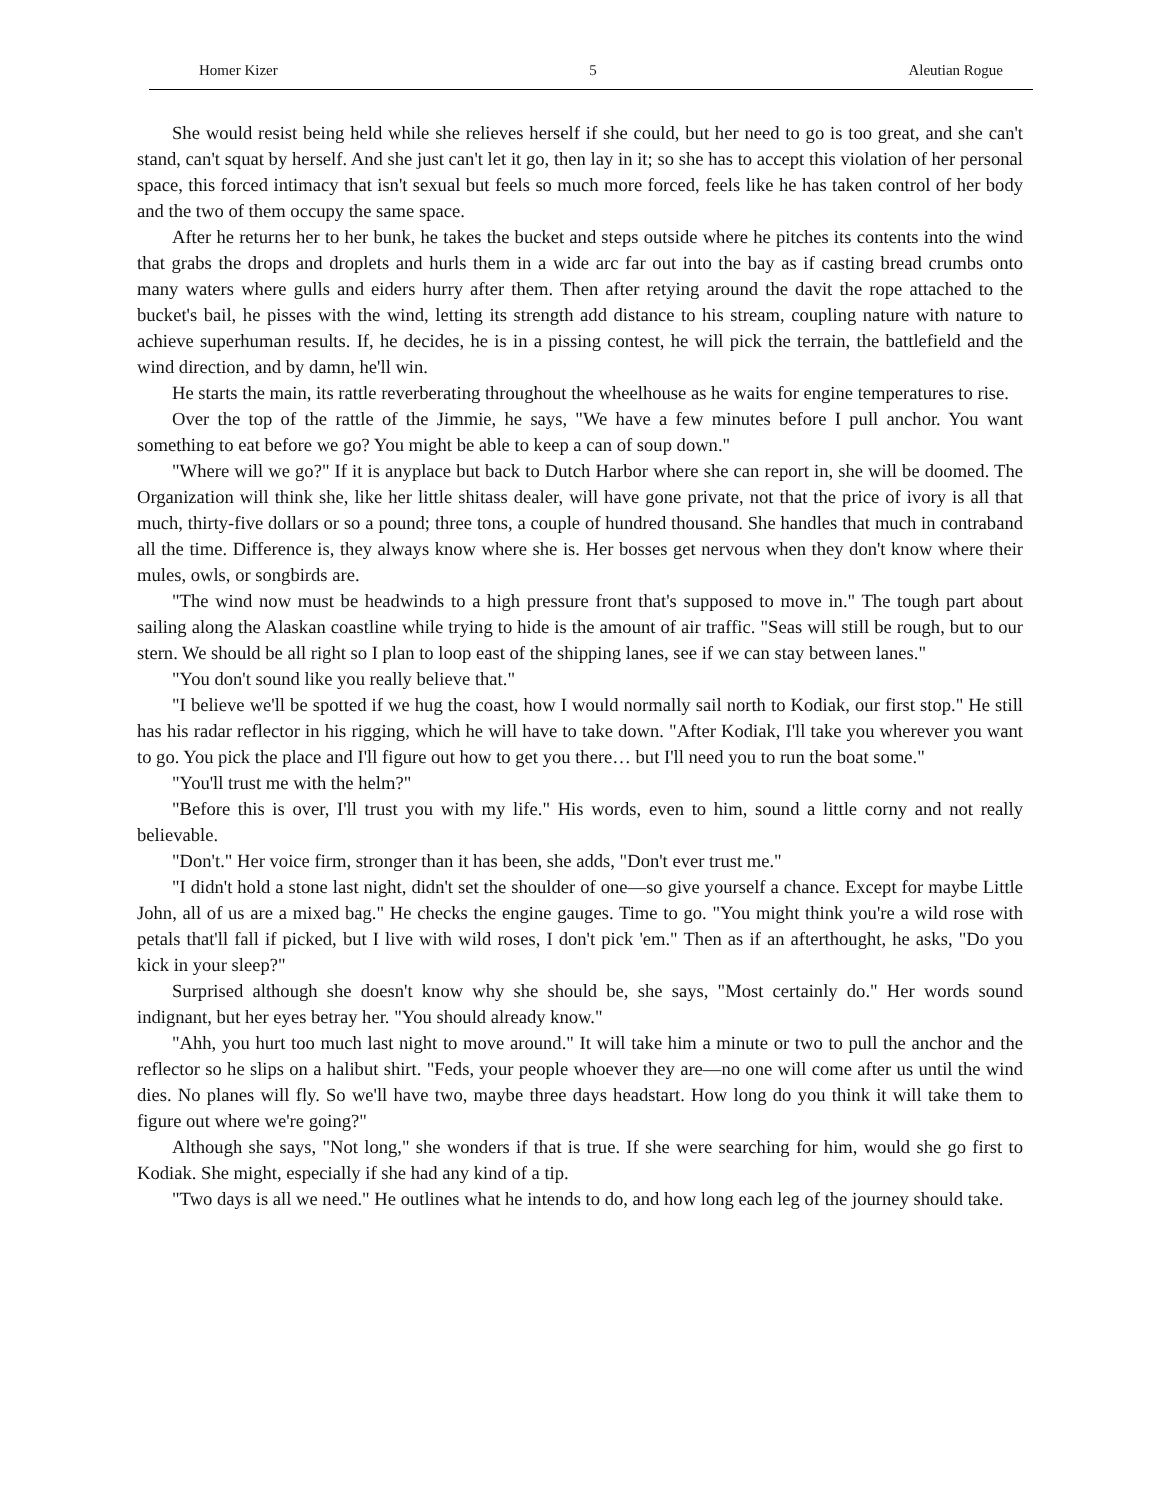Homer Kizer 5 Aleutian Rogue
She would resist being held while she relieves herself if she could, but her need to go is too great, and she can't stand, can't squat by herself. And she just can't let it go, then lay in it; so she has to accept this violation of her personal space, this forced intimacy that isn't sexual but feels so much more forced, feels like he has taken control of her body and the two of them occupy the same space.
After he returns her to her bunk, he takes the bucket and steps outside where he pitches its contents into the wind that grabs the drops and droplets and hurls them in a wide arc far out into the bay as if casting bread crumbs onto many waters where gulls and eiders hurry after them. Then after retying around the davit the rope attached to the bucket's bail, he pisses with the wind, letting its strength add distance to his stream, coupling nature with nature to achieve superhuman results. If, he decides, he is in a pissing contest, he will pick the terrain, the battlefield and the wind direction, and by damn, he'll win.
He starts the main, its rattle reverberating throughout the wheelhouse as he waits for engine temperatures to rise.
Over the top of the rattle of the Jimmie, he says, "We have a few minutes before I pull anchor. You want something to eat before we go? You might be able to keep a can of soup down."
"Where will we go?" If it is anyplace but back to Dutch Harbor where she can report in, she will be doomed. The Organization will think she, like her little shitass dealer, will have gone private, not that the price of ivory is all that much, thirty-five dollars or so a pound; three tons, a couple of hundred thousand. She handles that much in contraband all the time. Difference is, they always know where she is. Her bosses get nervous when they don't know where their mules, owls, or songbirds are.
"The wind now must be headwinds to a high pressure front that's supposed to move in." The tough part about sailing along the Alaskan coastline while trying to hide is the amount of air traffic. "Seas will still be rough, but to our stern. We should be all right so I plan to loop east of the shipping lanes, see if we can stay between lanes."
"You don't sound like you really believe that."
"I believe we'll be spotted if we hug the coast, how I would normally sail north to Kodiak, our first stop." He still has his radar reflector in his rigging, which he will have to take down. "After Kodiak, I'll take you wherever you want to go. You pick the place and I'll figure out how to get you there… but I'll need you to run the boat some."
"You'll trust me with the helm?"
"Before this is over, I'll trust you with my life." His words, even to him, sound a little corny and not really believable.
"Don't." Her voice firm, stronger than it has been, she adds, "Don't ever trust me."
"I didn't hold a stone last night, didn't set the shoulder of one—so give yourself a chance. Except for maybe Little John, all of us are a mixed bag." He checks the engine gauges. Time to go. "You might think you're a wild rose with petals that'll fall if picked, but I live with wild roses, I don't pick 'em." Then as if an afterthought, he asks, "Do you kick in your sleep?"
Surprised although she doesn't know why she should be, she says, "Most certainly do." Her words sound indignant, but her eyes betray her. "You should already know."
"Ahh, you hurt too much last night to move around." It will take him a minute or two to pull the anchor and the reflector so he slips on a halibut shirt. "Feds, your people whoever they are—no one will come after us until the wind dies. No planes will fly. So we'll have two, maybe three days headstart. How long do you think it will take them to figure out where we're going?"
Although she says, "Not long," she wonders if that is true. If she were searching for him, would she go first to Kodiak. She might, especially if she had any kind of a tip.
"Two days is all we need." He outlines what he intends to do, and how long each leg of the journey should take.